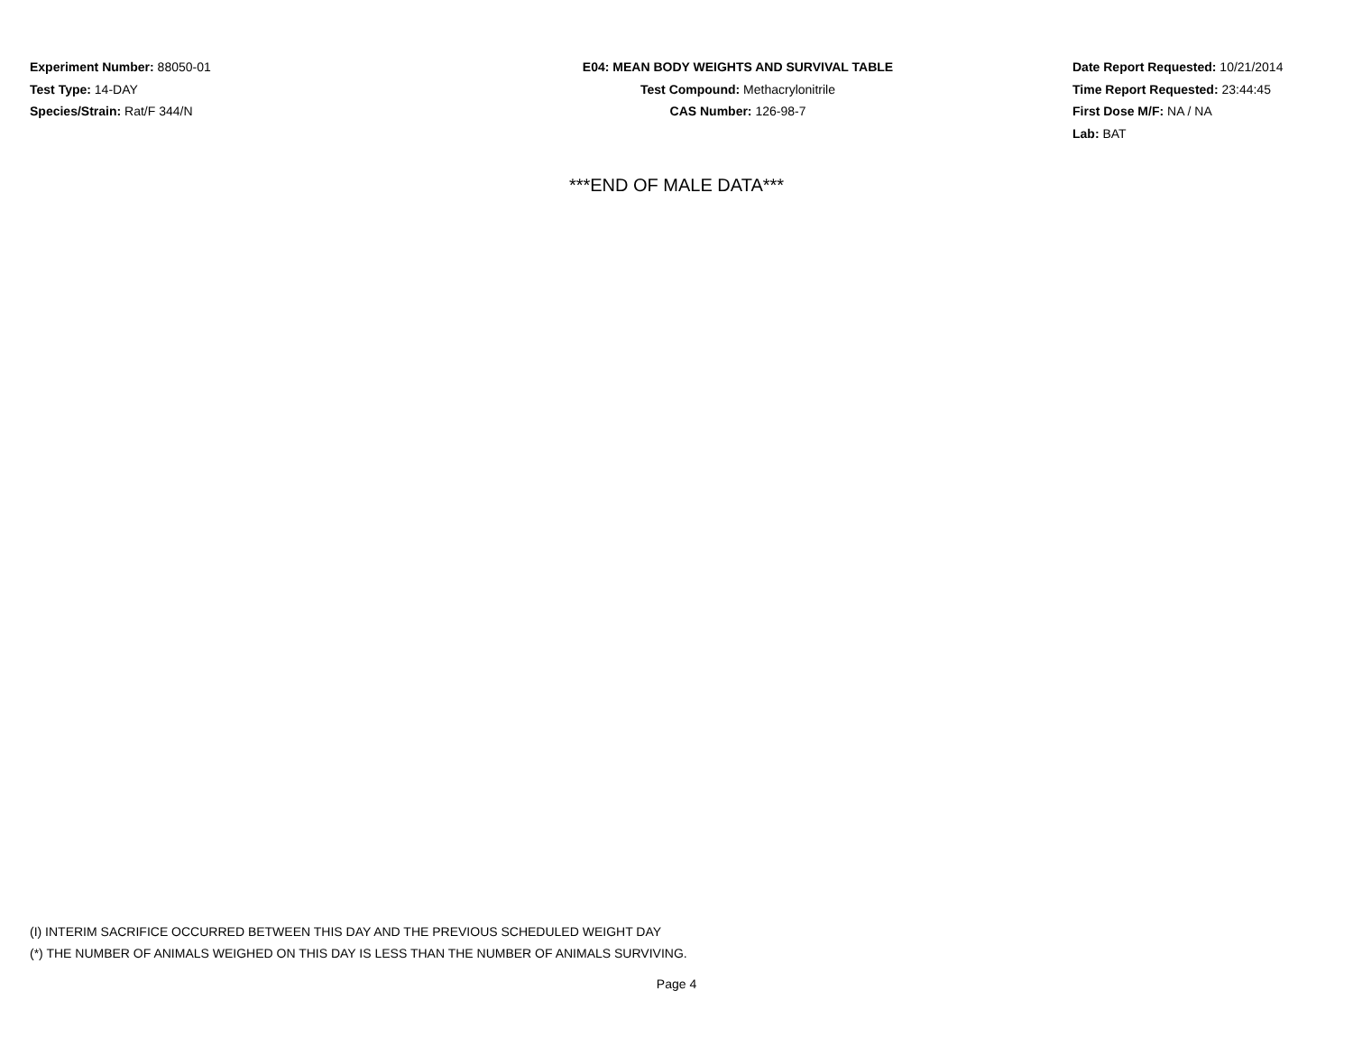Experiment Number: 88050-01
Test Type: 14-DAY
Species/Strain: Rat/F 344/N
E04: MEAN BODY WEIGHTS AND SURVIVAL TABLE
Test Compound: Methacrylonitrile
CAS Number: 126-98-7
Date Report Requested: 10/21/2014
Time Report Requested: 23:44:45
First Dose M/F: NA / NA
Lab: BAT
***END OF MALE DATA***
(I) INTERIM SACRIFICE OCCURRED BETWEEN THIS DAY AND THE PREVIOUS SCHEDULED WEIGHT DAY
(*) THE NUMBER OF ANIMALS WEIGHED ON THIS DAY IS LESS THAN THE NUMBER OF ANIMALS SURVIVING.
Page 4